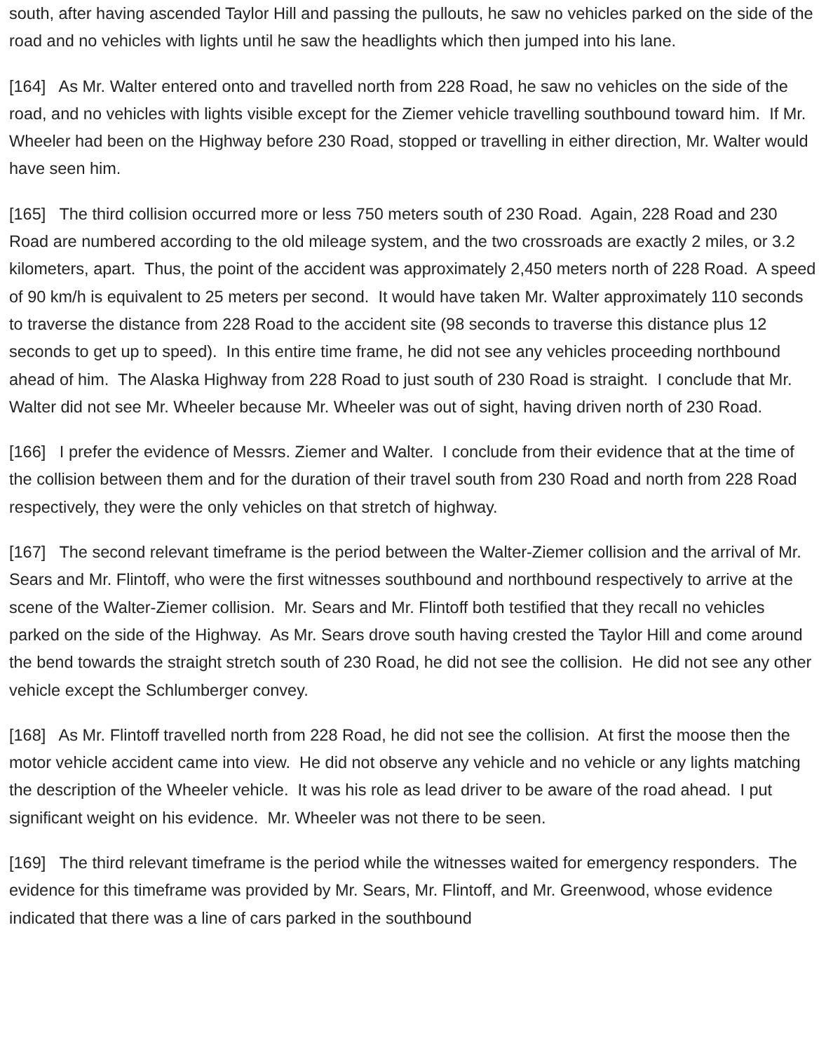south, after having ascended Taylor Hill and passing the pullouts, he saw no vehicles parked on the side of the road and no vehicles with lights until he saw the headlights which then jumped into his lane.
[164] As Mr. Walter entered onto and travelled north from 228 Road, he saw no vehicles on the side of the road, and no vehicles with lights visible except for the Ziemer vehicle travelling southbound toward him. If Mr. Wheeler had been on the Highway before 230 Road, stopped or travelling in either direction, Mr. Walter would have seen him.
[165] The third collision occurred more or less 750 meters south of 230 Road. Again, 228 Road and 230 Road are numbered according to the old mileage system, and the two crossroads are exactly 2 miles, or 3.2 kilometers, apart. Thus, the point of the accident was approximately 2,450 meters north of 228 Road. A speed of 90 km/h is equivalent to 25 meters per second. It would have taken Mr. Walter approximately 110 seconds to traverse the distance from 228 Road to the accident site (98 seconds to traverse this distance plus 12 seconds to get up to speed). In this entire time frame, he did not see any vehicles proceeding northbound ahead of him. The Alaska Highway from 228 Road to just south of 230 Road is straight. I conclude that Mr. Walter did not see Mr. Wheeler because Mr. Wheeler was out of sight, having driven north of 230 Road.
[166] I prefer the evidence of Messrs. Ziemer and Walter. I conclude from their evidence that at the time of the collision between them and for the duration of their travel south from 230 Road and north from 228 Road respectively, they were the only vehicles on that stretch of highway.
[167] The second relevant timeframe is the period between the Walter-Ziemer collision and the arrival of Mr. Sears and Mr. Flintoff, who were the first witnesses southbound and northbound respectively to arrive at the scene of the Walter-Ziemer collision. Mr. Sears and Mr. Flintoff both testified that they recall no vehicles parked on the side of the Highway. As Mr. Sears drove south having crested the Taylor Hill and come around the bend towards the straight stretch south of 230 Road, he did not see the collision. He did not see any other vehicle except the Schlumberger convey.
[168] As Mr. Flintoff travelled north from 228 Road, he did not see the collision. At first the moose then the motor vehicle accident came into view. He did not observe any vehicle and no vehicle or any lights matching the description of the Wheeler vehicle. It was his role as lead driver to be aware of the road ahead. I put significant weight on his evidence. Mr. Wheeler was not there to be seen.
[169] The third relevant timeframe is the period while the witnesses waited for emergency responders. The evidence for this timeframe was provided by Mr. Sears, Mr. Flintoff, and Mr. Greenwood, whose evidence indicated that there was a line of cars parked in the southbound